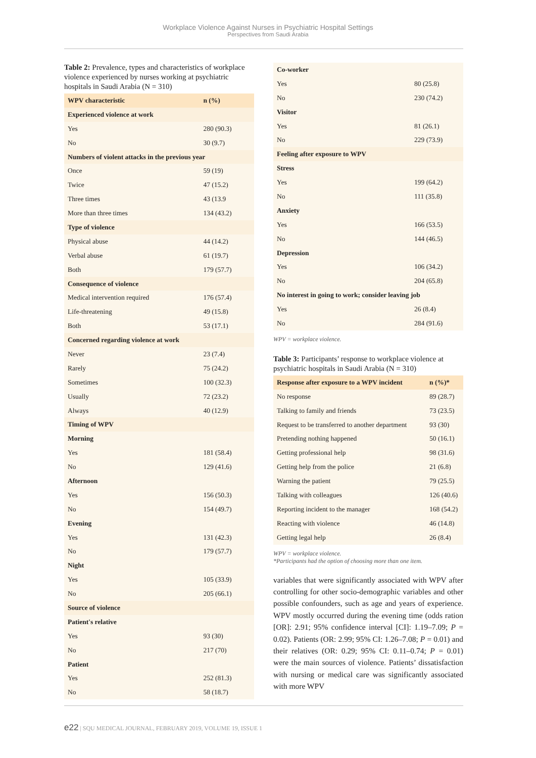Workplace Violence Against Nurses in Psychiatric Hospital Settings
Perspectives from Saudi Arabia
Table 2: Prevalence, types and characteristics of workplace violence experienced by nurses working at psychiatric hospitals in Saudi Arabia (N = 310)
| WPV characteristic | n (%) |
| --- | --- |
| Experienced violence at work | |
| Yes | 280 (90.3) |
| No | 30 (9.7) |
| Numbers of violent attacks in the previous year | |
| Once | 59 (19) |
| Twice | 47 (15.2) |
| Three times | 43 (13.9 |
| More than three times | 134 (43.2) |
| Type of violence | |
| Physical abuse | 44 (14.2) |
| Verbal abuse | 61 (19.7) |
| Both | 179 (57.7) |
| Consequence of violence | |
| Medical intervention required | 176 (57.4) |
| Life-threatening | 49 (15.8) |
| Both | 53 (17.1) |
| Concerned regarding violence at work | |
| Never | 23 (7.4) |
| Rarely | 75 (24.2) |
| Sometimes | 100 (32.3) |
| Usually | 72 (23.2) |
| Always | 40 (12.9) |
| Timing of WPV | |
| Morning | |
| Yes | 181 (58.4) |
| No | 129 (41.6) |
| Afternoon | |
| Yes | 156 (50.3) |
| No | 154 (49.7) |
| Evening | |
| Yes | 131 (42.3) |
| No | 179 (57.7) |
| Night | |
| Yes | 105 (33.9) |
| No | 205 (66.1) |
| Source of violence | |
| Patient's relative | |
| Yes | 93 (30) |
| No | 217 (70) |
| Patient | |
| Yes | 252 (81.3) |
| No | 58 (18.7) |
| Co-worker | |
| Yes | 80 (25.8) |
| No | 230 (74.2) |
| Visitor | |
| Yes | 81 (26.1) |
| No | 229 (73.9) |
| Feeling after exposure to WPV | |
| Stress | |
| Yes | 199 (64.2) |
| No | 111 (35.8) |
| Anxiety | |
| Yes | 166 (53.5) |
| No | 144 (46.5) |
| Depression | |
| Yes | 106 (34.2) |
| No | 204 (65.8) |
| No interest in going to work; consider leaving job | |
| Yes | 26 (8.4) |
| No | 284 (91.6) |
WPV = workplace violence.
Table 3: Participants’ response to workplace violence at psychiatric hospitals in Saudi Arabia (N = 310)
| Response after exposure to a WPV incident | n (%)* |
| --- | --- |
| No response | 89 (28.7) |
| Talking to family and friends | 73 (23.5) |
| Request to be transferred to another department | 93 (30) |
| Pretending nothing happened | 50 (16.1) |
| Getting professional help | 98 (31.6) |
| Getting help from the police | 21 (6.8) |
| Warning the patient | 79 (25.5) |
| Talking with colleagues | 126 (40.6) |
| Reporting incident to the manager | 168 (54.2) |
| Reacting with violence | 46 (14.8) |
| Getting legal help | 26 (8.4) |
WPV = workplace violence.
*Participants had the option of choosing more than one item.
variables that were significantly associated with WPV after controlling for other socio-demographic variables and other possible confounders, such as age and years of experience. WPV mostly occurred during the evening time (odds ration [OR]: 2.91; 95% confidence interval [CI]: 1.19–7.09; P = 0.02). Patients (OR: 2.99; 95% CI: 1.26–7.08; P = 0.01) and their relatives (OR: 0.29; 95% CI: 0.11–0.74; P = 0.01) were the main sources of violence. Patients’ dissatisfaction with nursing or medical care was significantly associated with more WPV
e22 | SQU MEDICAL JOURNAL, FEBRUARY 2019, VOLUME 19, ISSUE 1